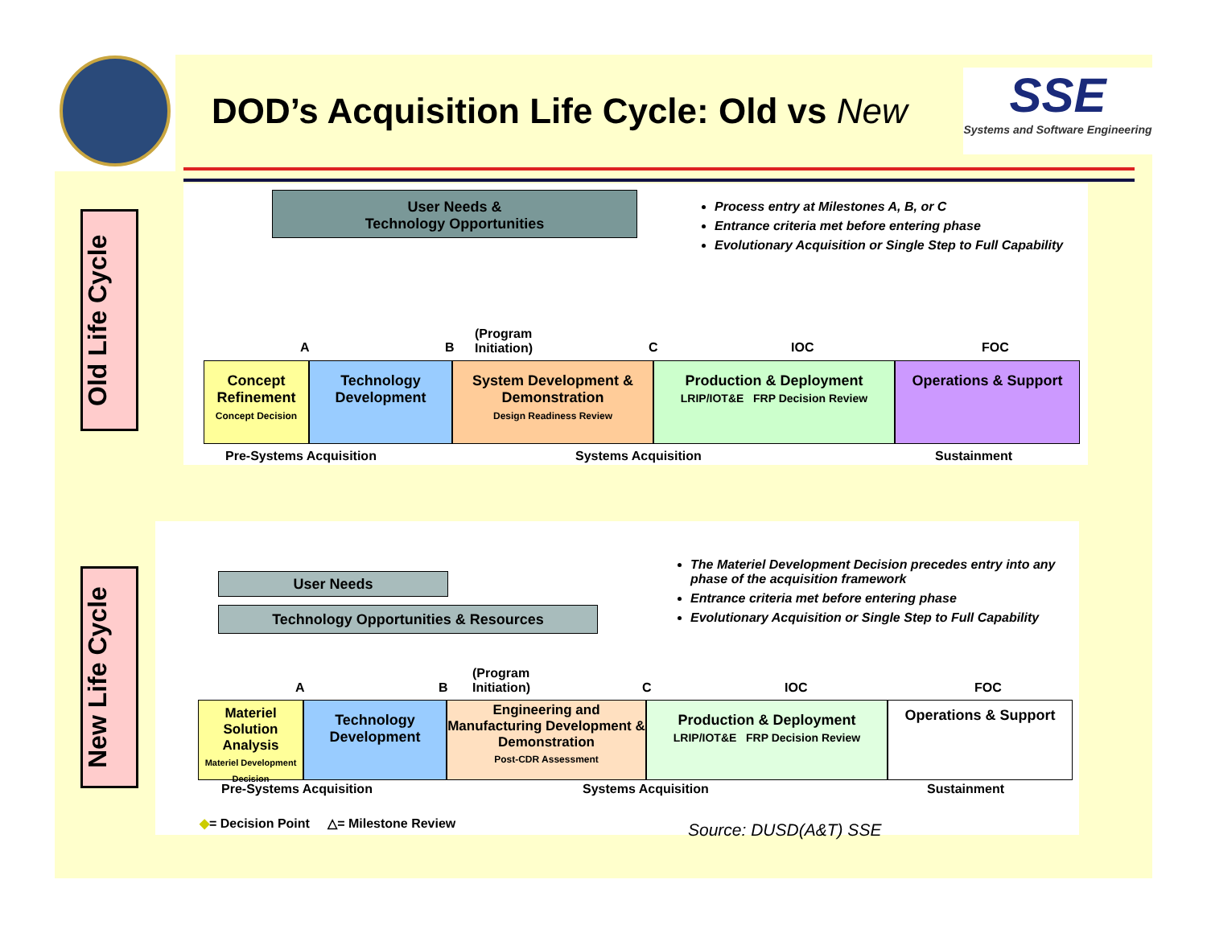DOD’s Acquisition Life Cycle: Old vs New
SSE
Systems and Software Engineering
Old Life Cycle
New Life Cycle
User Needs &
Technology Opportunities
Process entry at Milestones A, B, or C
Entrance criteria met before entering phase
Evolutionary Acquisition or Single Step to Full Capability
A B
(Program
Initiation)
C IOC FOC
Concept Refinement
Concept Decision
Technology Development
System Development & Demonstration
Design Readiness Review
Production & Deployment
LRIP/IOT&E FRP Decision Review
Operations & Support
Pre-Systems Acquisition Systems Acquisition Sustainment
User Needs
Technology Opportunities & Resources
The Materiel Development Decision precedes entry into any phase of the acquisition framework
Entrance criteria met before entering phase
Evolutionary Acquisition or Single Step to Full Capability
A B
(Program
Initiation)
C IOC FOC
Materiel Solution Analysis
Materiel Development Decision
Technology Development
Engineering and Manufacturing Development & Demonstration
Post-CDR Assessment
Production & Deployment
LRIP/IOT&E FRP Decision Review
Operations & Support
Pre-Systems Acquisition Systems Acquisition Sustainment
◆= Decision Point △= Milestone Review
Source: DUSD(A&T) SSE